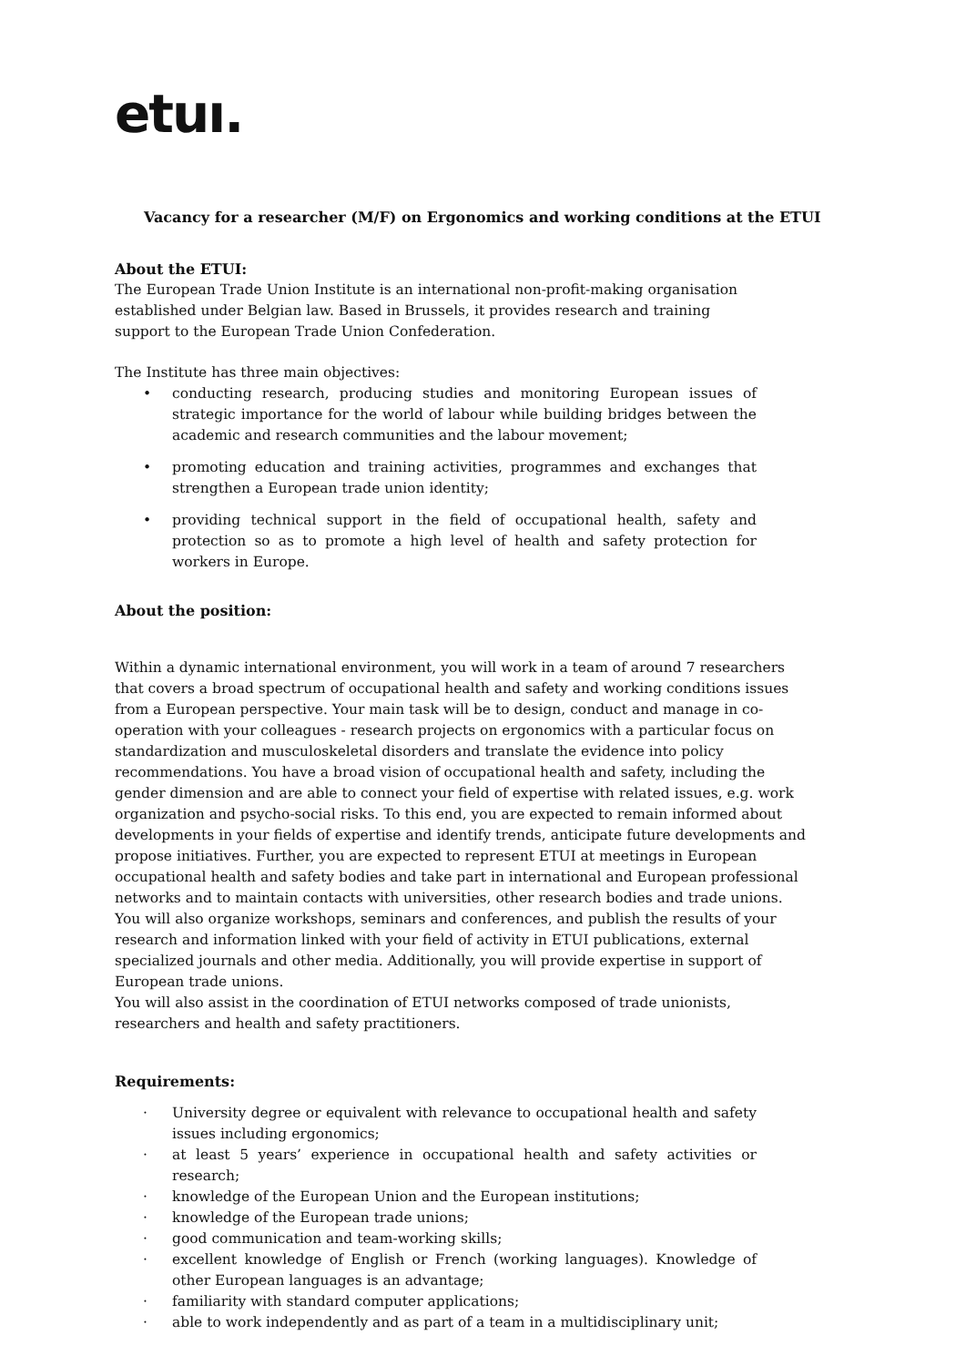etuı.
Vacancy for a researcher (M/F) on Ergonomics and working conditions at the ETUI
About the ETUI:
The European Trade Union Institute is an international non-profit-making organisation established under Belgian law. Based in Brussels, it provides research and training support to the European Trade Union Confederation.
The Institute has three main objectives:
• conducting research, producing studies and monitoring European issues of strategic importance for the world of labour while building bridges between the academic and research communities and the labour movement;
• promoting education and training activities, programmes and exchanges that strengthen a European trade union identity;
• providing technical support in the field of occupational health, safety and protection so as to promote a high level of health and safety protection for workers in Europe.
About the position:
Within a dynamic international environment, you will work in a team of around 7 researchers that covers a broad spectrum of occupational health and safety and working conditions issues from a European perspective. Your main task will be to design, conduct and manage in co-operation with your colleagues - research projects on ergonomics with a particular focus on standardization and musculoskeletal disorders and translate the evidence into policy recommendations. You have a broad vision of occupational health and safety, including the gender dimension and are able to connect your field of expertise with related issues, e.g. work organization and psycho-social risks. To this end, you are expected to remain informed about developments in your fields of expertise and identify trends, anticipate future developments and propose initiatives. Further, you are expected to represent ETUI at meetings in European occupational health and safety bodies and take part in international and European professional networks and to maintain contacts with universities, other research bodies and trade unions. You will also organize workshops, seminars and conferences, and publish the results of your research and information linked with your field of activity in ETUI publications, external specialized journals and other media. Additionally, you will provide expertise in support of European trade unions.
You will also assist in the coordination of ETUI networks composed of trade unionists, researchers and health and safety practitioners.
Requirements:
· University degree or equivalent with relevance to occupational health and safety issues including ergonomics;
· at least 5 years’ experience in occupational health and safety activities or research;
· knowledge of the European Union and the European institutions;
· knowledge of the European trade unions;
· good communication and team-working skills;
· excellent knowledge of English or French (working languages). Knowledge of other European languages is an advantage;
· familiarity with standard computer applications;
· able to work independently and as part of a team in a multidisciplinary unit;